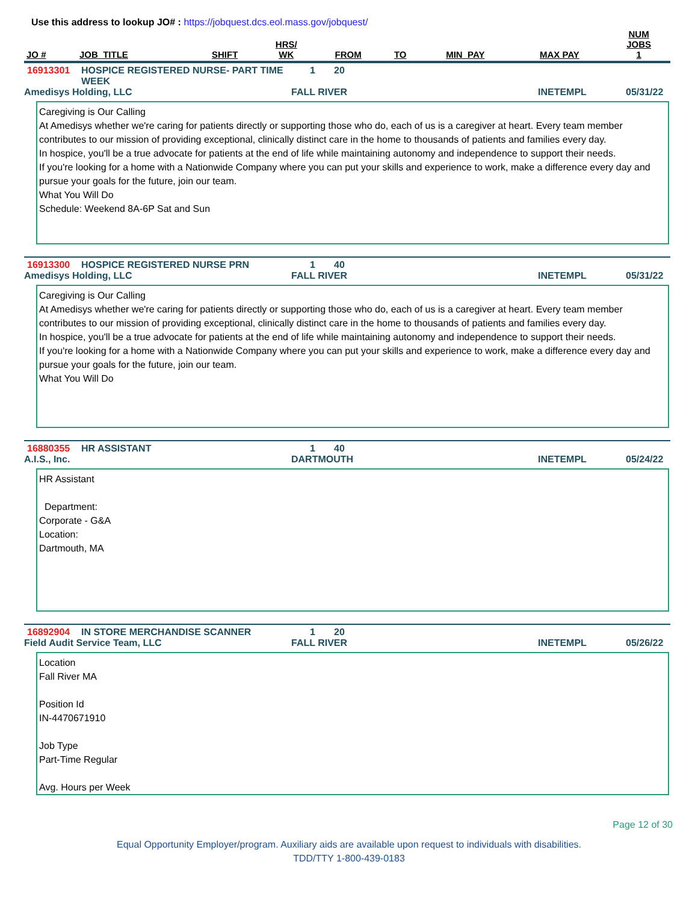Use this address to lookup JO# : https://jobquest.dcs.eol.mass.gov/jobquest/
| JO # | JOB_TITLE | SHIFT | HRS/ WK | FROM | TO | MIN_PAY | MAX PAY | NUM JOBS 1 |
| --- | --- | --- | --- | --- | --- | --- | --- | --- |
16913301 HOSPICE REGISTERED NURSE- PART TIME WEEK 1 20
Amedisys Holding, LLC FALL RIVER INETEMPL 05/31/22
Caregiving is Our Calling
At Amedisys whether we're caring for patients directly or supporting those who do, each of us is a caregiver at heart. Every team member contributes to our mission of providing exceptional, clinically distinct care in the home to thousands of patients and families every day.
In hospice, you'll be a true advocate for patients at the end of life while maintaining autonomy and independence to support their needs.
If you're looking for a home with a Nationwide Company where you can put your skills and experience to work, make a difference every day and pursue your goals for the future, join our team.
What You Will Do
Schedule: Weekend 8A-6P Sat and Sun
16913300 HOSPICE REGISTERED NURSE PRN 1 40
Amedisys Holding, LLC FALL RIVER INETEMPL 05/31/22
Caregiving is Our Calling
At Amedisys whether we're caring for patients directly or supporting those who do, each of us is a caregiver at heart. Every team member contributes to our mission of providing exceptional, clinically distinct care in the home to thousands of patients and families every day.
In hospice, you'll be a true advocate for patients at the end of life while maintaining autonomy and independence to support their needs.
If you're looking for a home with a Nationwide Company where you can put your skills and experience to work, make a difference every day and pursue your goals for the future, join our team.
What You Will Do
16880355 HR ASSISTANT 1 40
A.I.S., Inc. DARTMOUTH INETEMPL 05/24/22
HR Assistant
Department:
Corporate - G&A
Location:
Dartmouth, MA
16892904 IN STORE MERCHANDISE SCANNER 1 20
Field Audit Service Team, LLC FALL RIVER INETEMPL 05/26/22
Location
Fall River MA
Position Id
IN-4470671910
Job Type
Part-Time Regular
Avg. Hours per Week
Page 12 of 30
Equal Opportunity Employer/program. Auxiliary aids are available upon request to individuals with disabilities.
TDD/TTY 1-800-439-0183